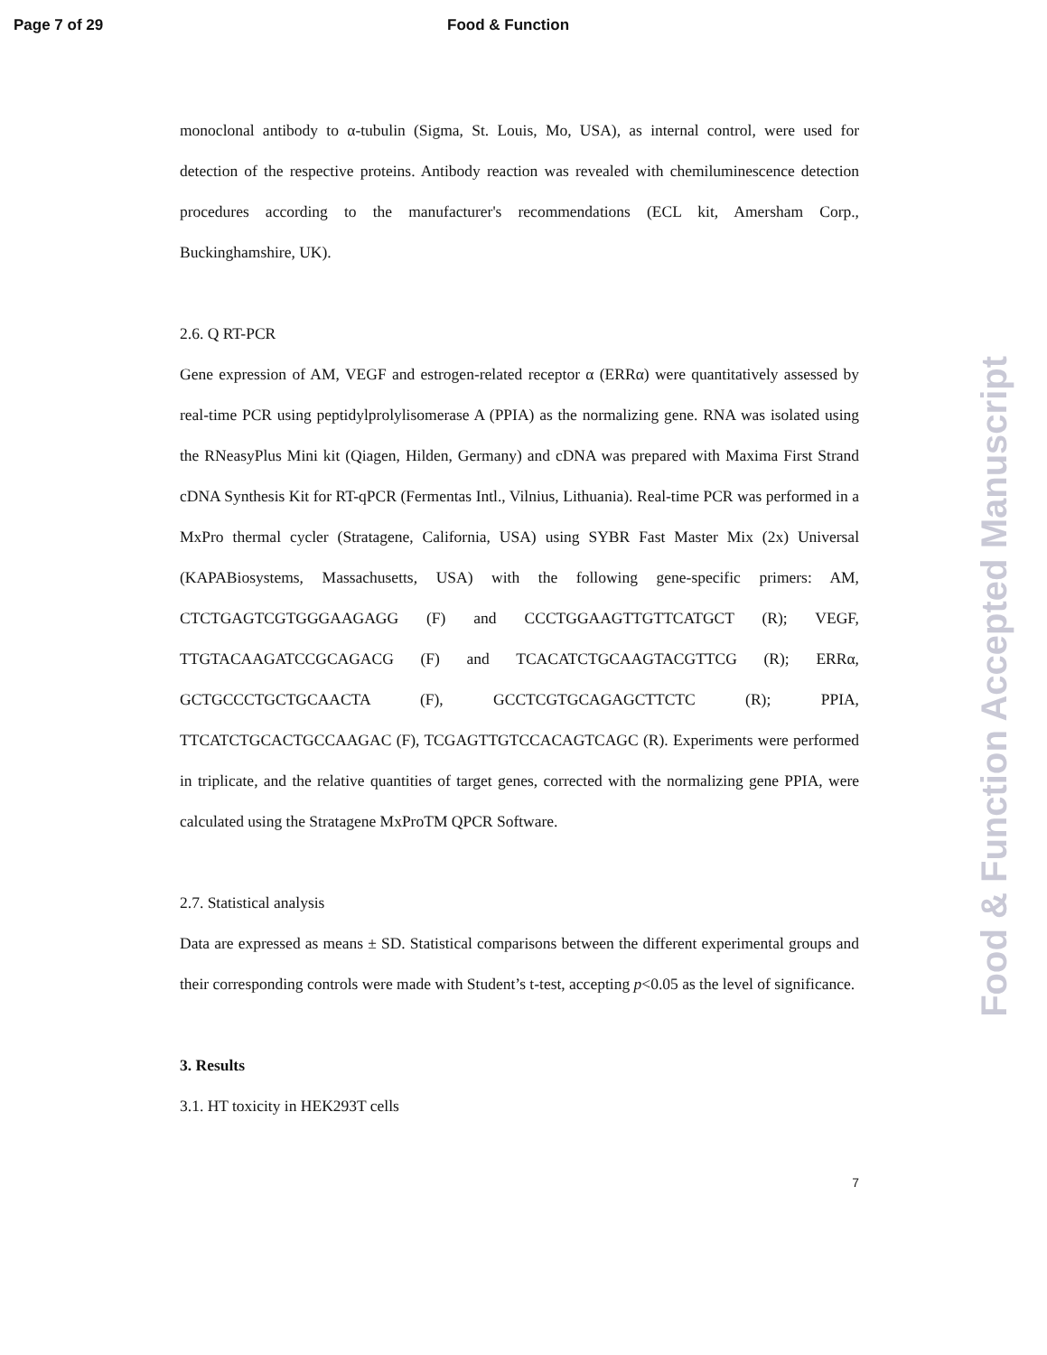Page 7 of 29 Food & Function
Food & Function Accepted Manuscript
monoclonal antibody to α-tubulin (Sigma, St. Louis, Mo, USA), as internal control, were used for detection of the respective proteins. Antibody reaction was revealed with chemiluminescence detection procedures according to the manufacturer's recommendations (ECL kit, Amersham Corp., Buckinghamshire, UK).
2.6. Q RT-PCR
Gene expression of AM, VEGF and estrogen-related receptor α (ERRα) were quantitatively assessed by real-time PCR using peptidylprolylisomerase A (PPIA) as the normalizing gene. RNA was isolated using the RNeasyPlus Mini kit (Qiagen, Hilden, Germany) and cDNA was prepared with Maxima First Strand cDNA Synthesis Kit for RT-qPCR (Fermentas Intl., Vilnius, Lithuania). Real-time PCR was performed in a MxPro thermal cycler (Stratagene, California, USA) using SYBR Fast Master Mix (2x) Universal (KAPABiosystems, Massachusetts, USA) with the following gene-specific primers: AM, CTCTGAGTCGTGGGAAGAGG (F) and CCCTGGAAGTTGTTCATGCT (R); VEGF, TTGTACAAGATCCGCAGACG (F) and TCACATCTGCAAGTACGTTCG (R); ERRα, GCTGCCCTGCTGCAACTA (F), GCCTCGTGCAGAGCTTCTC (R); PPIA, TTCATCTGCACTGCCAAGAC (F), TCGAGTTGTCCACAGTCAGC (R). Experiments were performed in triplicate, and the relative quantities of target genes, corrected with the normalizing gene PPIA, were calculated using the Stratagene MxProTM QPCR Software.
2.7. Statistical analysis
Data are expressed as means ± SD. Statistical comparisons between the different experimental groups and their corresponding controls were made with Student’s t-test, accepting p<0.05 as the level of significance.
3. Results
3.1. HT toxicity in HEK293T cells
7